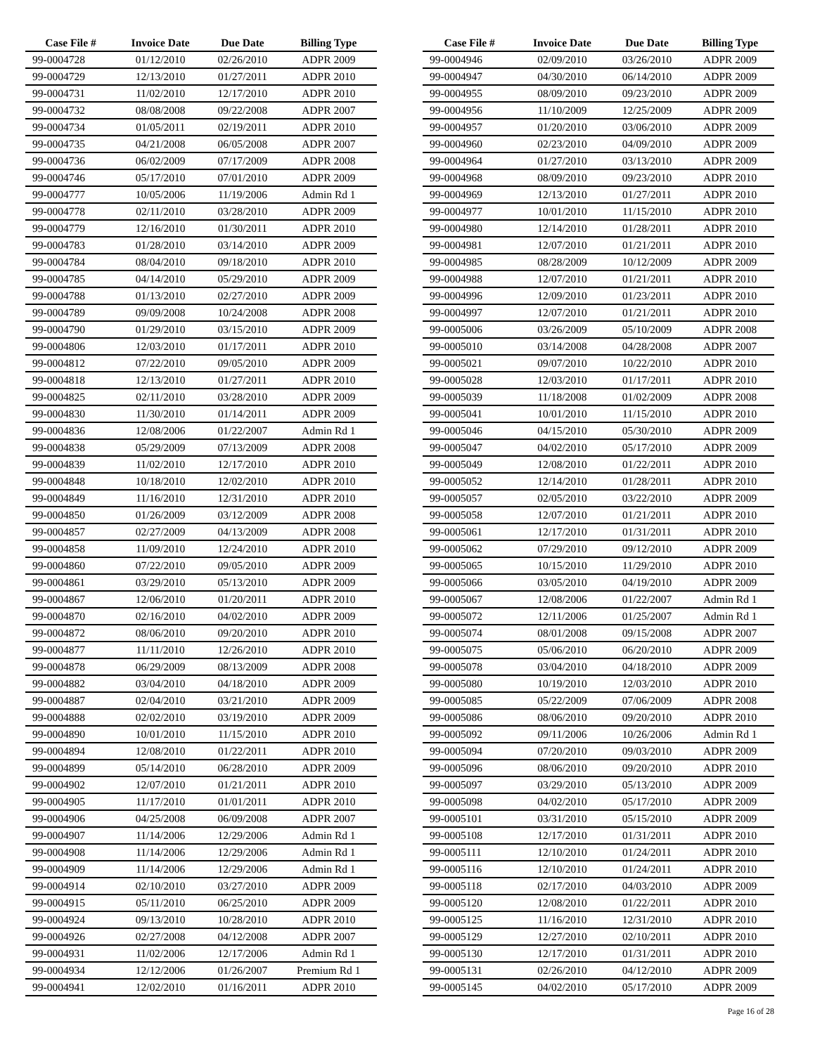| Case File # | Invoice Date | Due Date | Billing Type |
| --- | --- | --- | --- |
| 99-0004728 | 01/12/2010 | 02/26/2010 | ADPR 2009 |
| 99-0004729 | 12/13/2010 | 01/27/2011 | ADPR 2010 |
| 99-0004731 | 11/02/2010 | 12/17/2010 | ADPR 2010 |
| 99-0004732 | 08/08/2008 | 09/22/2008 | ADPR 2007 |
| 99-0004734 | 01/05/2011 | 02/19/2011 | ADPR 2010 |
| 99-0004735 | 04/21/2008 | 06/05/2008 | ADPR 2007 |
| 99-0004736 | 06/02/2009 | 07/17/2009 | ADPR 2008 |
| 99-0004746 | 05/17/2010 | 07/01/2010 | ADPR 2009 |
| 99-0004777 | 10/05/2006 | 11/19/2006 | Admin Rd 1 |
| 99-0004778 | 02/11/2010 | 03/28/2010 | ADPR 2009 |
| 99-0004779 | 12/16/2010 | 01/30/2011 | ADPR 2010 |
| 99-0004783 | 01/28/2010 | 03/14/2010 | ADPR 2009 |
| 99-0004784 | 08/04/2010 | 09/18/2010 | ADPR 2010 |
| 99-0004785 | 04/14/2010 | 05/29/2010 | ADPR 2009 |
| 99-0004788 | 01/13/2010 | 02/27/2010 | ADPR 2009 |
| 99-0004789 | 09/09/2008 | 10/24/2008 | ADPR 2008 |
| 99-0004790 | 01/29/2010 | 03/15/2010 | ADPR 2009 |
| 99-0004806 | 12/03/2010 | 01/17/2011 | ADPR 2010 |
| 99-0004812 | 07/22/2010 | 09/05/2010 | ADPR 2009 |
| 99-0004818 | 12/13/2010 | 01/27/2011 | ADPR 2010 |
| 99-0004825 | 02/11/2010 | 03/28/2010 | ADPR 2009 |
| 99-0004830 | 11/30/2010 | 01/14/2011 | ADPR 2009 |
| 99-0004836 | 12/08/2006 | 01/22/2007 | Admin Rd 1 |
| 99-0004838 | 05/29/2009 | 07/13/2009 | ADPR 2008 |
| 99-0004839 | 11/02/2010 | 12/17/2010 | ADPR 2010 |
| 99-0004848 | 10/18/2010 | 12/02/2010 | ADPR 2010 |
| 99-0004849 | 11/16/2010 | 12/31/2010 | ADPR 2010 |
| 99-0004850 | 01/26/2009 | 03/12/2009 | ADPR 2008 |
| 99-0004857 | 02/27/2009 | 04/13/2009 | ADPR 2008 |
| 99-0004858 | 11/09/2010 | 12/24/2010 | ADPR 2010 |
| 99-0004860 | 07/22/2010 | 09/05/2010 | ADPR 2009 |
| 99-0004861 | 03/29/2010 | 05/13/2010 | ADPR 2009 |
| 99-0004867 | 12/06/2010 | 01/20/2011 | ADPR 2010 |
| 99-0004870 | 02/16/2010 | 04/02/2010 | ADPR 2009 |
| 99-0004872 | 08/06/2010 | 09/20/2010 | ADPR 2010 |
| 99-0004877 | 11/11/2010 | 12/26/2010 | ADPR 2010 |
| 99-0004878 | 06/29/2009 | 08/13/2009 | ADPR 2008 |
| 99-0004882 | 03/04/2010 | 04/18/2010 | ADPR 2009 |
| 99-0004887 | 02/04/2010 | 03/21/2010 | ADPR 2009 |
| 99-0004888 | 02/02/2010 | 03/19/2010 | ADPR 2009 |
| 99-0004890 | 10/01/2010 | 11/15/2010 | ADPR 2010 |
| 99-0004894 | 12/08/2010 | 01/22/2011 | ADPR 2010 |
| 99-0004899 | 05/14/2010 | 06/28/2010 | ADPR 2009 |
| 99-0004902 | 12/07/2010 | 01/21/2011 | ADPR 2010 |
| 99-0004905 | 11/17/2010 | 01/01/2011 | ADPR 2010 |
| 99-0004906 | 04/25/2008 | 06/09/2008 | ADPR 2007 |
| 99-0004907 | 11/14/2006 | 12/29/2006 | Admin Rd 1 |
| 99-0004908 | 11/14/2006 | 12/29/2006 | Admin Rd 1 |
| 99-0004909 | 11/14/2006 | 12/29/2006 | Admin Rd 1 |
| 99-0004914 | 02/10/2010 | 03/27/2010 | ADPR 2009 |
| 99-0004915 | 05/11/2010 | 06/25/2010 | ADPR 2009 |
| 99-0004924 | 09/13/2010 | 10/28/2010 | ADPR 2010 |
| 99-0004926 | 02/27/2008 | 04/12/2008 | ADPR 2007 |
| 99-0004931 | 11/02/2006 | 12/17/2006 | Admin Rd 1 |
| 99-0004934 | 12/12/2006 | 01/26/2007 | Premium Rd 1 |
| 99-0004941 | 12/02/2010 | 01/16/2011 | ADPR 2010 |
| Case File # | Invoice Date | Due Date | Billing Type |
| --- | --- | --- | --- |
| 99-0004946 | 02/09/2010 | 03/26/2010 | ADPR 2009 |
| 99-0004947 | 04/30/2010 | 06/14/2010 | ADPR 2009 |
| 99-0004955 | 08/09/2010 | 09/23/2010 | ADPR 2009 |
| 99-0004956 | 11/10/2009 | 12/25/2009 | ADPR 2009 |
| 99-0004957 | 01/20/2010 | 03/06/2010 | ADPR 2009 |
| 99-0004960 | 02/23/2010 | 04/09/2010 | ADPR 2009 |
| 99-0004964 | 01/27/2010 | 03/13/2010 | ADPR 2009 |
| 99-0004968 | 08/09/2010 | 09/23/2010 | ADPR 2010 |
| 99-0004969 | 12/13/2010 | 01/27/2011 | ADPR 2010 |
| 99-0004977 | 10/01/2010 | 11/15/2010 | ADPR 2010 |
| 99-0004980 | 12/14/2010 | 01/28/2011 | ADPR 2010 |
| 99-0004981 | 12/07/2010 | 01/21/2011 | ADPR 2010 |
| 99-0004985 | 08/28/2009 | 10/12/2009 | ADPR 2009 |
| 99-0004988 | 12/07/2010 | 01/21/2011 | ADPR 2010 |
| 99-0004996 | 12/09/2010 | 01/23/2011 | ADPR 2010 |
| 99-0004997 | 12/07/2010 | 01/21/2011 | ADPR 2010 |
| 99-0005006 | 03/26/2009 | 05/10/2009 | ADPR 2008 |
| 99-0005010 | 03/14/2008 | 04/28/2008 | ADPR 2007 |
| 99-0005021 | 09/07/2010 | 10/22/2010 | ADPR 2010 |
| 99-0005028 | 12/03/2010 | 01/17/2011 | ADPR 2010 |
| 99-0005039 | 11/18/2008 | 01/02/2009 | ADPR 2008 |
| 99-0005041 | 10/01/2010 | 11/15/2010 | ADPR 2010 |
| 99-0005046 | 04/15/2010 | 05/30/2010 | ADPR 2009 |
| 99-0005047 | 04/02/2010 | 05/17/2010 | ADPR 2009 |
| 99-0005049 | 12/08/2010 | 01/22/2011 | ADPR 2010 |
| 99-0005052 | 12/14/2010 | 01/28/2011 | ADPR 2010 |
| 99-0005057 | 02/05/2010 | 03/22/2010 | ADPR 2009 |
| 99-0005058 | 12/07/2010 | 01/21/2011 | ADPR 2010 |
| 99-0005061 | 12/17/2010 | 01/31/2011 | ADPR 2010 |
| 99-0005062 | 07/29/2010 | 09/12/2010 | ADPR 2009 |
| 99-0005065 | 10/15/2010 | 11/29/2010 | ADPR 2010 |
| 99-0005066 | 03/05/2010 | 04/19/2010 | ADPR 2009 |
| 99-0005067 | 12/08/2006 | 01/22/2007 | Admin Rd 1 |
| 99-0005072 | 12/11/2006 | 01/25/2007 | Admin Rd 1 |
| 99-0005074 | 08/01/2008 | 09/15/2008 | ADPR 2007 |
| 99-0005075 | 05/06/2010 | 06/20/2010 | ADPR 2009 |
| 99-0005078 | 03/04/2010 | 04/18/2010 | ADPR 2009 |
| 99-0005080 | 10/19/2010 | 12/03/2010 | ADPR 2010 |
| 99-0005085 | 05/22/2009 | 07/06/2009 | ADPR 2008 |
| 99-0005086 | 08/06/2010 | 09/20/2010 | ADPR 2010 |
| 99-0005092 | 09/11/2006 | 10/26/2006 | Admin Rd 1 |
| 99-0005094 | 07/20/2010 | 09/03/2010 | ADPR 2009 |
| 99-0005096 | 08/06/2010 | 09/20/2010 | ADPR 2010 |
| 99-0005097 | 03/29/2010 | 05/13/2010 | ADPR 2009 |
| 99-0005098 | 04/02/2010 | 05/17/2010 | ADPR 2009 |
| 99-0005101 | 03/31/2010 | 05/15/2010 | ADPR 2009 |
| 99-0005108 | 12/17/2010 | 01/31/2011 | ADPR 2010 |
| 99-0005111 | 12/10/2010 | 01/24/2011 | ADPR 2010 |
| 99-0005116 | 12/10/2010 | 01/24/2011 | ADPR 2010 |
| 99-0005118 | 02/17/2010 | 04/03/2010 | ADPR 2009 |
| 99-0005120 | 12/08/2010 | 01/22/2011 | ADPR 2010 |
| 99-0005125 | 11/16/2010 | 12/31/2010 | ADPR 2010 |
| 99-0005129 | 12/27/2010 | 02/10/2011 | ADPR 2010 |
| 99-0005130 | 12/17/2010 | 01/31/2011 | ADPR 2010 |
| 99-0005131 | 02/26/2010 | 04/12/2010 | ADPR 2009 |
| 99-0005145 | 04/02/2010 | 05/17/2010 | ADPR 2009 |
Page 16 of 28